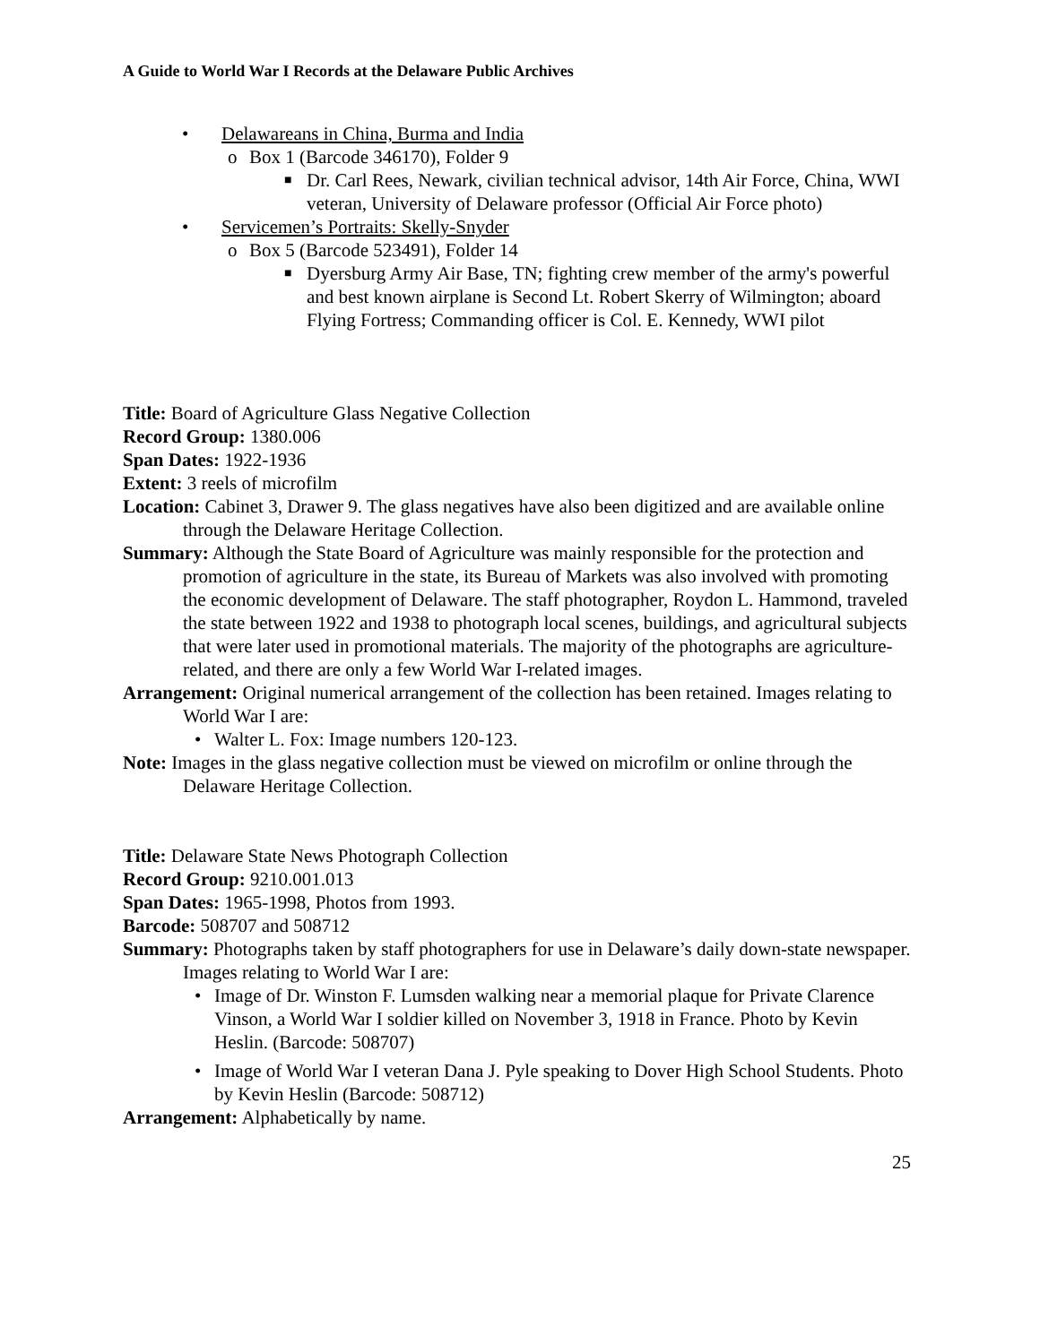A Guide to World War I Records at the Delaware Public Archives
• Delawareans in China, Burma and India
o Box 1 (Barcode 346170), Folder 9
■ Dr. Carl Rees, Newark, civilian technical advisor, 14th Air Force, China, WWI veteran, University of Delaware professor (Official Air Force photo)
• Servicemen’s Portraits: Skelly-Snyder
o Box 5 (Barcode 523491), Folder 14
■ Dyersburg Army Air Base, TN; fighting crew member of the army's powerful and best known airplane is Second Lt. Robert Skerry of Wilmington; aboard Flying Fortress; Commanding officer is Col. E. Kennedy, WWI pilot
Title: Board of Agriculture Glass Negative Collection
Record Group: 1380.006
Span Dates: 1922-1936
Extent: 3 reels of microfilm
Location: Cabinet 3, Drawer 9. The glass negatives have also been digitized and are available online through the Delaware Heritage Collection.
Summary: Although the State Board of Agriculture was mainly responsible for the protection and promotion of agriculture in the state, its Bureau of Markets was also involved with promoting the economic development of Delaware. The staff photographer, Roydon L. Hammond, traveled the state between 1922 and 1938 to photograph local scenes, buildings, and agricultural subjects that were later used in promotional materials. The majority of the photographs are agriculture-related, and there are only a few World War I-related images.
Arrangement: Original numerical arrangement of the collection has been retained. Images relating to World War I are:
• Walter L. Fox: Image numbers 120-123.
Note: Images in the glass negative collection must be viewed on microfilm or online through the Delaware Heritage Collection.
Title: Delaware State News Photograph Collection
Record Group: 9210.001.013
Span Dates: 1965-1998, Photos from 1993.
Barcode: 508707 and 508712
Summary: Photographs taken by staff photographers for use in Delaware’s daily down-state newspaper. Images relating to World War I are:
• Image of Dr. Winston F. Lumsden walking near a memorial plaque for Private Clarence Vinson, a World War I soldier killed on November 3, 1918 in France. Photo by Kevin Heslin. (Barcode: 508707)
• Image of World War I veteran Dana J. Pyle speaking to Dover High School Students. Photo by Kevin Heslin (Barcode: 508712)
Arrangement: Alphabetically by name.
25